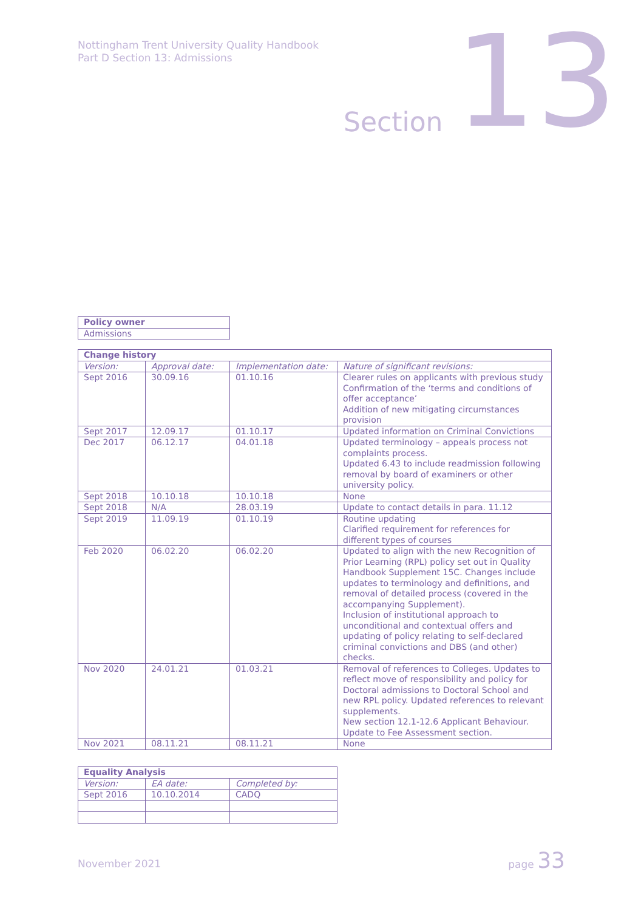Nottingham Trent University Quality Handbook
Part D Section 13: Admissions
Section 13
| Policy owner |
| --- |
| Admissions |
| Change history | | | |
| --- | --- | --- | --- |
| Version: | Approval date: | Implementation date: | Nature of significant revisions: |
| Sept 2016 | 30.09.16 | 01.10.16 | Clearer rules on applicants with previous study Confirmation of the ‘terms and conditions of offer acceptance’ Addition of new mitigating circumstances provision |
| Sept 2017 | 12.09.17 | 01.10.17 | Updated information on Criminal Convictions |
| Dec 2017 | 06.12.17 | 04.01.18 | Updated terminology – appeals process not complaints process. Updated 6.43 to include readmission following removal by board of examiners or other university policy. |
| Sept 2018 | 10.10.18 | 10.10.18 | None |
| Sept 2018 | N/A | 28.03.19 | Update to contact details in para. 11.12 |
| Sept 2019 | 11.09.19 | 01.10.19 | Routine updating Clarified requirement for references for different types of courses |
| Feb 2020 | 06.02.20 | 06.02.20 | Updated to align with the new Recognition of Prior Learning (RPL) policy set out in Quality Handbook Supplement 15C. Changes include updates to terminology and definitions, and removal of detailed process (covered in the accompanying Supplement). Inclusion of institutional approach to unconditional and contextual offers and updating of policy relating to self-declared criminal convictions and DBS (and other) checks. |
| Nov 2020 | 24.01.21 | 01.03.21 | Removal of references to Colleges. Updates to reflect move of responsibility and policy for Doctoral admissions to Doctoral School and new RPL policy. Updated references to relevant supplements. New section 12.1-12.6 Applicant Behaviour. Update to Fee Assessment section. |
| Nov 2021 | 08.11.21 | 08.11.21 | None |
| Equality Analysis | | |
| --- | --- | --- |
| Version: | EA date: | Completed by: |
| Sept 2016 | 10.10.2014 | CADQ |
November 2021
page 33